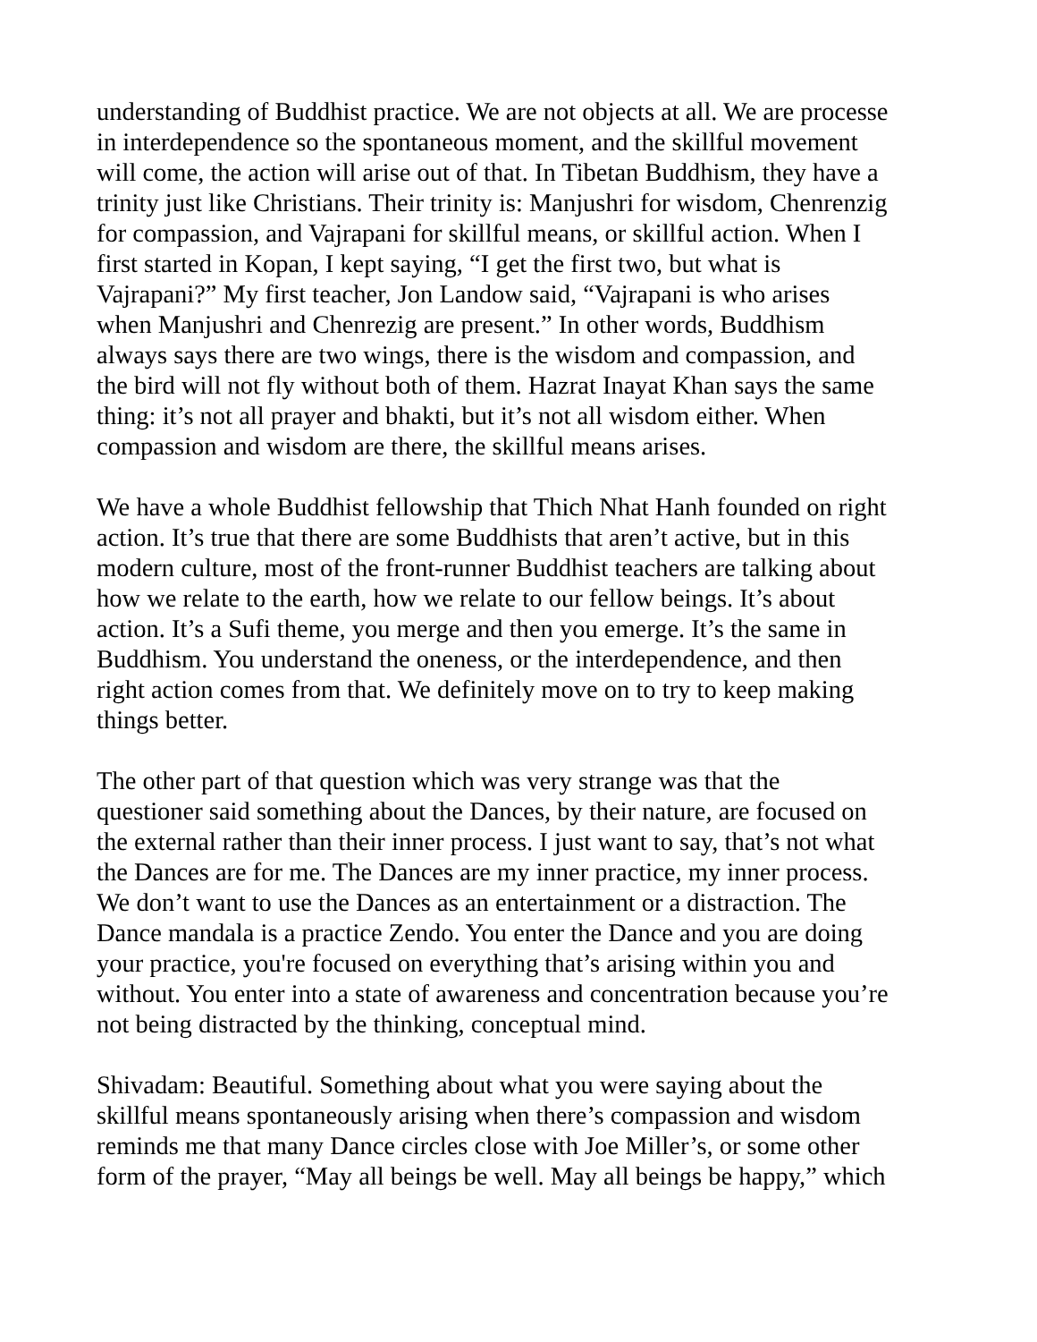understanding of Buddhist practice. We are not objects at all. We are processe
in interdependence so the spontaneous moment, and the skillful movement
will come, the action will arise out of that. In Tibetan Buddhism, they have a
trinity just like Christians. Their trinity is: Manjushri for wisdom, Chenrenzig
for compassion, and Vajrapani for skillful means, or skillful action. When I
first started in Kopan, I kept saying, “I get the first two, but what is
Vajrapani?” My first teacher, Jon Landow said, “Vajrapani is who arises
when Manjushri and Chenrezig are present.” In other words, Buddhism
always says there are two wings, there is the wisdom and compassion, and
the bird will not fly without both of them. Hazrat Inayat Khan says the same
thing: it’s not all prayer and bhakti, but it’s not all wisdom either. When
compassion and wisdom are there, the skillful means arises.
We have a whole Buddhist fellowship that Thich Nhat Hanh founded on right
action. It’s true that there are some Buddhists that aren’t active, but in this
modern culture, most of the front-runner Buddhist teachers are talking about
how we relate to the earth, how we relate to our fellow beings. It’s about
action. It’s a Sufi theme, you merge and then you emerge. It’s the same in
Buddhism. You understand the oneness, or the interdependence, and then
right action comes from that. We definitely move on to try to keep making
things better.
The other part of that question which was very strange was that the
questioner said something about the Dances, by their nature, are focused on
the external rather than their inner process. I just want to say, that’s not what
the Dances are for me. The Dances are my inner practice, my inner process.
We don’t want to use the Dances as an entertainment or a distraction. The
Dance mandala is a practice Zendo. You enter the Dance and you are doing
your practice, you're focused on everything that’s arising within you and
without. You enter into a state of awareness and concentration because you’re
not being distracted by the thinking, conceptual mind.
Shivadam: Beautiful. Something about what you were saying about the
skillful means spontaneously arising when there’s compassion and wisdom
reminds me that many Dance circles close with Joe Miller’s, or some other
form of the prayer, “May all beings be well. May all beings be happy,” which